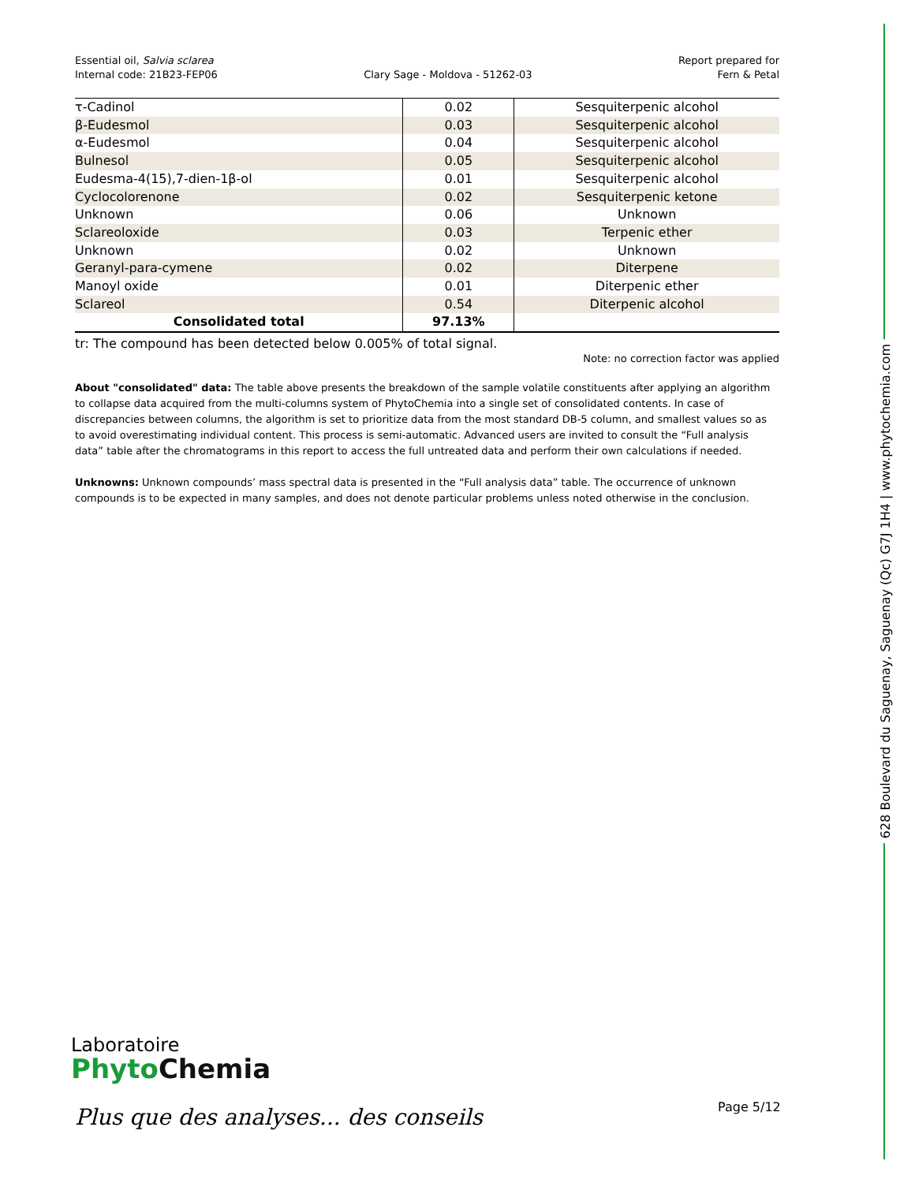Essential oil, Salvia sclarea
Internal code: 21B23-FEP06
Clary Sage - Moldova - 51262-03
Report prepared for
Fern & Petal
| τ-Cadinol | 0.02 | Sesquiterpenic alcohol |
| β-Eudesmol | 0.03 | Sesquiterpenic alcohol |
| α-Eudesmol | 0.04 | Sesquiterpenic alcohol |
| Bulnesol | 0.05 | Sesquiterpenic alcohol |
| Eudesma-4(15),7-dien-1β-ol | 0.01 | Sesquiterpenic alcohol |
| Cyclocolorenone | 0.02 | Sesquiterpenic ketone |
| Unknown | 0.06 | Unknown |
| Sclareoloxide | 0.03 | Terpenic ether |
| Unknown | 0.02 | Unknown |
| Geranyl-para-cymene | 0.02 | Diterpene |
| Manoyl oxide | 0.01 | Diterpenic ether |
| Sclareol | 0.54 | Diterpenic alcohol |
| Consolidated total | 97.13% | |
tr: The compound has been detected below 0.005% of total signal.
Note: no correction factor was applied
About "consolidated" data: The table above presents the breakdown of the sample volatile constituents after applying an algorithm to collapse data acquired from the multi-columns system of PhytoChemia into a single set of consolidated contents. In case of discrepancies between columns, the algorithm is set to prioritize data from the most standard DB-5 column, and smallest values so as to avoid overestimating individual content. This process is semi-automatic. Advanced users are invited to consult the “Full analysis data” table after the chromatograms in this report to access the full untreated data and perform their own calculations if needed.
Unknowns: Unknown compounds’ mass spectral data is presented in the “Full analysis data” table. The occurrence of unknown compounds is to be expected in many samples, and does not denote particular problems unless noted otherwise in the conclusion.
628 Boulevard du Saguenay, Saguenay (Qc) G7J 1H4 | www.phytochemia.com
Laboratoire
Phyto Chemia
Plus que des analyses... des conseils
Page 5/12